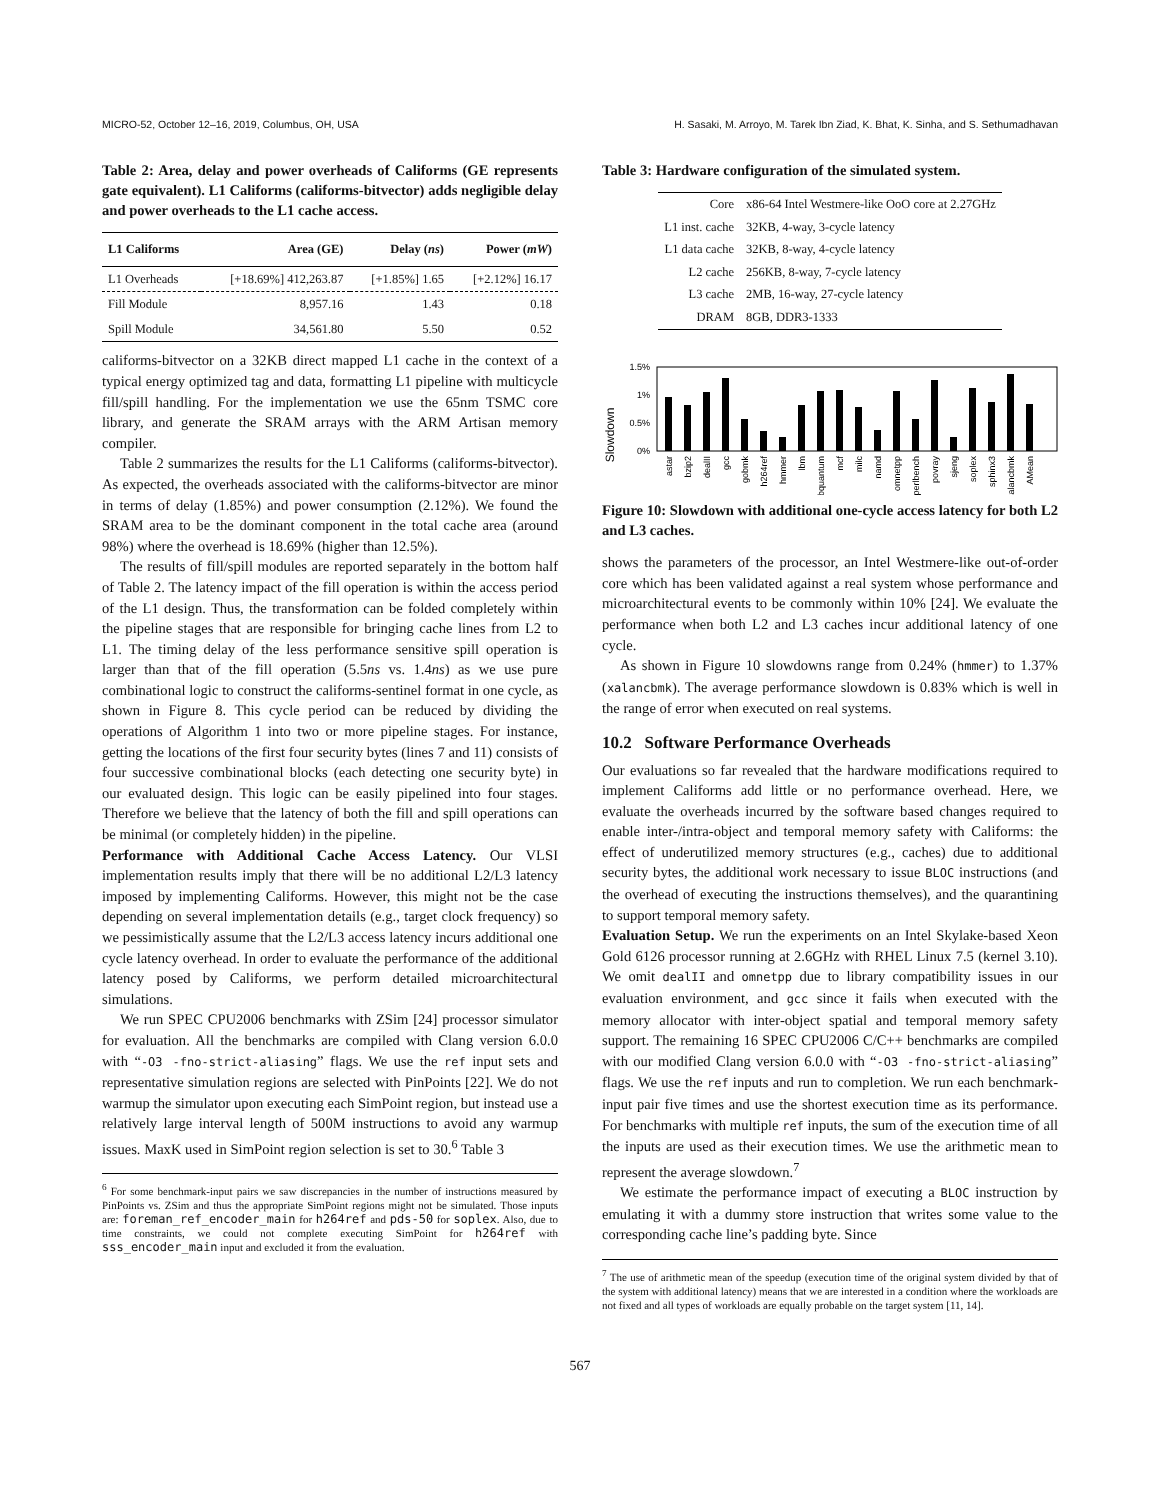MICRO-52, October 12–16, 2019, Columbus, OH, USA H. Sasaki, M. Arroyo, M. Tarek Ibn Ziad, K. Bhat, K. Sinha, and S. Sethumadhavan
Table 2: Area, delay and power overheads of Califorms (GE represents gate equivalent). L1 Califorms (califorms-bitvector) adds negligible delay and power overheads to the L1 cache access.
| L1 Califorms | Area (GE) | Delay ( ns ) | Power ( mW ) |
| --- | --- | --- | --- |
| L1 Overheads | [+18.69%] 412,263.87 | [+1.85%] 1.65 | [+2.12%] 16.17 |
| Fill Module | 8,957.16 | 1.43 | 0.18 |
| Spill Module | 34,561.80 | 5.50 | 0.52 |
califorms-bitvector on a 32KB direct mapped L1 cache in the context of a typical energy optimized tag and data, formatting L1 pipeline with multicycle fill/spill handling. For the implementation we use the 65nm TSMC core library, and generate the SRAM arrays with the ARM Artisan memory compiler.
Table 2 summarizes the results for the L1 Califorms (califorms-bitvector). As expected, the overheads associated with the califorms-bitvector are minor in terms of delay (1.85%) and power consumption (2.12%). We found the SRAM area to be the dominant component in the total cache area (around 98%) where the overhead is 18.69% (higher than 12.5%).
The results of fill/spill modules are reported separately in the bottom half of Table 2. The latency impact of the fill operation is within the access period of the L1 design. Thus, the transformation can be folded completely within the pipeline stages that are responsible for bringing cache lines from L2 to L1. The timing delay of the less performance sensitive spill operation is larger than that of the fill operation (5.5ns vs. 1.4ns) as we use pure combinational logic to construct the califorms-sentinel format in one cycle, as shown in Figure 8. This cycle period can be reduced by dividing the operations of Algorithm 1 into two or more pipeline stages. For instance, getting the locations of the first four security bytes (lines 7 and 11) consists of four successive combinational blocks (each detecting one security byte) in our evaluated design. This logic can be easily pipelined into four stages. Therefore we believe that the latency of both the fill and spill operations can be minimal (or completely hidden) in the pipeline.
Performance with Additional Cache Access Latency. Our VLSI implementation results imply that there will be no additional L2/L3 latency imposed by implementing Califorms. However, this might not be the case depending on several implementation details (e.g., target clock frequency) so we pessimistically assume that the L2/L3 access latency incurs additional one cycle latency overhead. In order to evaluate the performance of the additional latency posed by Califorms, we perform detailed microarchitectural simulations.
We run SPEC CPU2006 benchmarks with ZSim [24] processor simulator for evaluation. All the benchmarks are compiled with Clang version 6.0.0 with “-O3 -fno-strict-aliasing” flags. We use the ref input sets and representative simulation regions are selected with PinPoints [22]. We do not warmup the simulator upon executing each SimPoint region, but instead use a relatively large interval length of 500M instructions to avoid any warmup issues. MaxK used in SimPoint region selection is set to 30.<sup>6</sup> Table 3
<sup>6</sup> For some benchmark-input pairs we saw discrepancies in the number of instructions measured by PinPoints vs. ZSim and thus the appropriate SimPoint regions might not be simulated. Those inputs are: foreman_ref_encoder_main for h264ref and pds-50 for soplex. Also, due to time constraints, we could not complete executing SimPoint for h264ref with sss_encoder_main input and excluded it from the evaluation.
Table 3: Hardware configuration of the simulated system.
| Core | x86-64 Intel Westmere-like OoO core at 2.27GHz |
| L1 inst. cache | 32KB, 4-way, 3-cycle latency |
| L1 data cache | 32KB, 8-way, 4-cycle latency |
| L2 cache | 256KB, 8-way, 7-cycle latency |
| L3 cache | 2MB, 16-way, 27-cycle latency |
| DRAM | 8GB, DDR3-1333 |
Slowdown
1.5%
1%
0.5%
0%
astar
bzip2
dealII
gcc
gobmk
h264ref
hmmer
lbm
libquantum
mcf
milc
namd
omnetpp
perlbench
povray
sjeng
soplex
sphinx3
xalancbmk
AMean
Figure 10: Slowdown with additional one-cycle access latency for both L2 and L3 caches.
shows the parameters of the processor, an Intel Westmere-like out-of-order core which has been validated against a real system whose performance and microarchitectural events to be commonly within 10% [24]. We evaluate the performance when both L2 and L3 caches incur additional latency of one cycle.
As shown in Figure 10 slowdowns range from 0.24% (hmmer) to 1.37% (xalancbmk). The average performance slowdown is 0.83% which is well in the range of error when executed on real systems.
10.2 Software Performance Overheads
Our evaluations so far revealed that the hardware modifications required to implement Califorms add little or no performance overhead. Here, we evaluate the overheads incurred by the software based changes required to enable inter-/intra-object and temporal memory safety with Califorms: the effect of underutilized memory structures (e.g., caches) due to additional security bytes, the additional work necessary to issue BLOC instructions (and the overhead of executing the instructions themselves), and the quarantining to support temporal memory safety.
Evaluation Setup. We run the experiments on an Intel Skylake-based Xeon Gold 6126 processor running at 2.6GHz with RHEL Linux 7.5 (kernel 3.10). We omit dealII and omnetpp due to library compatibility issues in our evaluation environment, and gcc since it fails when executed with the memory allocator with inter-object spatial and temporal memory safety support. The remaining 16 SPEC CPU2006 C/C++ benchmarks are compiled with our modified Clang version 6.0.0 with “-O3 -fno-strict-aliasing” flags. We use the ref inputs and run to completion. We run each benchmark-input pair five times and use the shortest execution time as its performance. For benchmarks with multiple ref inputs, the sum of the execution time of all the inputs are used as their execution times. We use the arithmetic mean to represent the average slowdown.<sup>7</sup>
We estimate the performance impact of executing a BLOC instruction by emulating it with a dummy store instruction that writes some value to the corresponding cache line’s padding byte. Since
<sup>7</sup> The use of arithmetic mean of the speedup (execution time of the original system divided by that of the system with additional latency) means that we are interested in a condition where the workloads are not fixed and all types of workloads are equally probable on the target system [11, 14].
567